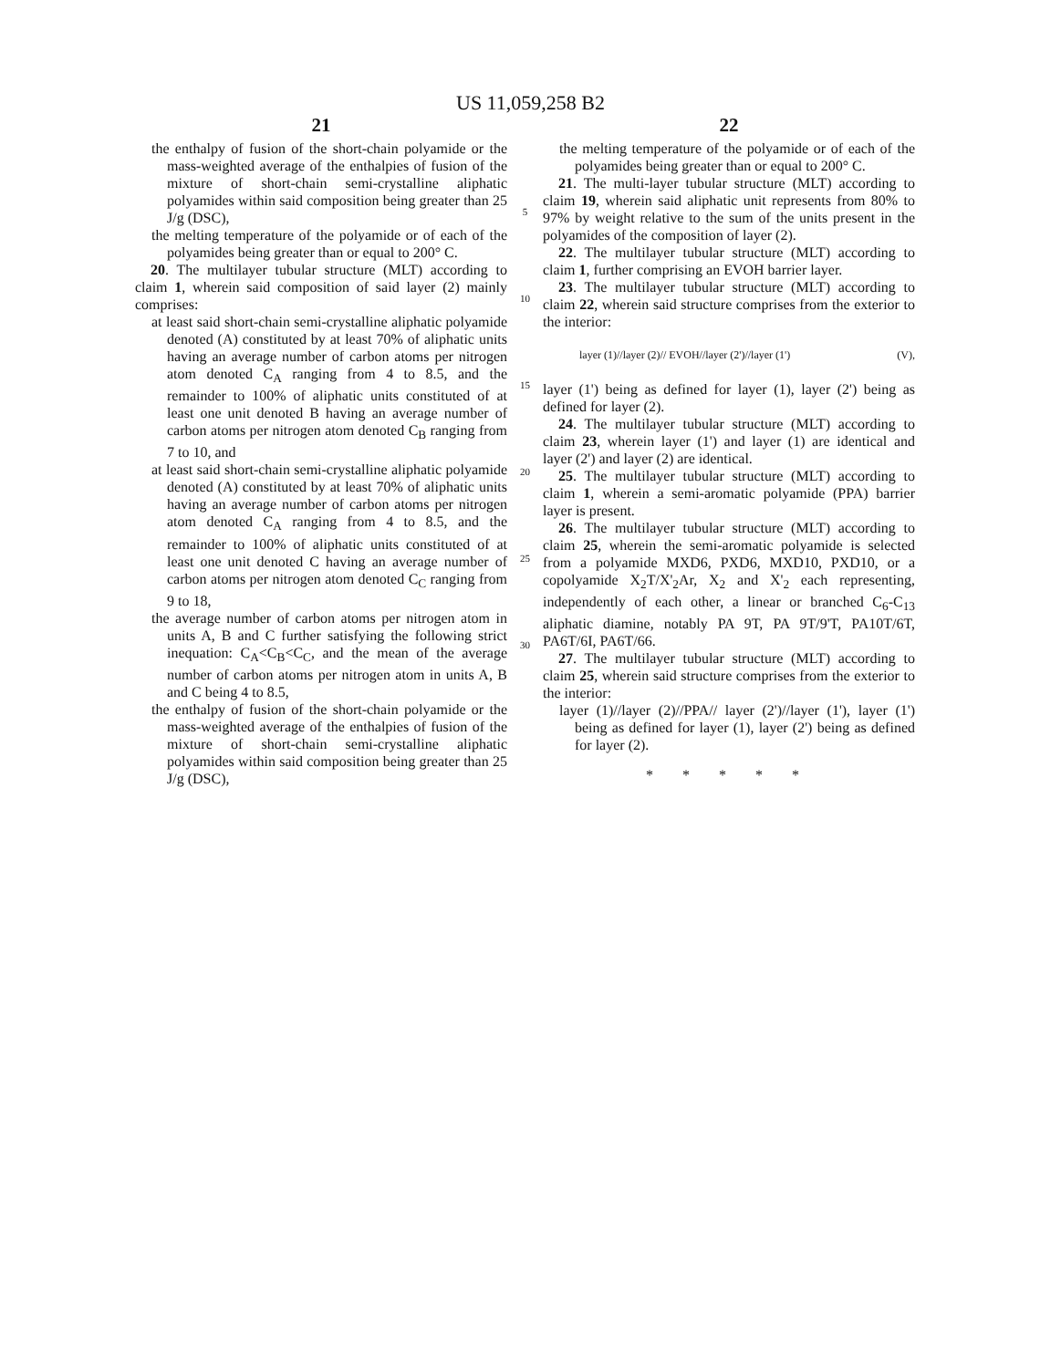US 11,059,258 B2
21
the enthalpy of fusion of the short-chain polyamide or the mass-weighted average of the enthalpies of fusion of the mixture of short-chain semi-crystalline aliphatic polyamides within said composition being greater than 25 J/g (DSC),
the melting temperature of the polyamide or of each of the polyamides being greater than or equal to 200° C.
20. The multilayer tubular structure (MLT) according to claim 1, wherein said composition of said layer (2) mainly comprises:
at least said short-chain semi-crystalline aliphatic polyamide denoted (A) constituted by at least 70% of aliphatic units having an average number of carbon atoms per nitrogen atom denoted C<sub>A</sub> ranging from 4 to 8.5, and the remainder to 100% of aliphatic units constituted of at least one unit denoted B having an average number of carbon atoms per nitrogen atom denoted C<sub>B</sub> ranging from 7 to 10, and
at least said short-chain semi-crystalline aliphatic polyamide denoted (A) constituted by at least 70% of aliphatic units having an average number of carbon atoms per nitrogen atom denoted C<sub>A</sub> ranging from 4 to 8.5, and the remainder to 100% of aliphatic units constituted of at least one unit denoted C having an average number of carbon atoms per nitrogen atom denoted C<sub>C</sub> ranging from 9 to 18,
the average number of carbon atoms per nitrogen atom in units A, B and C further satisfying the following strict inequation: C<sub>A</sub><C<sub>B</sub><C<sub>C</sub>, and the mean of the average number of carbon atoms per nitrogen atom in units A, B and C being 4 to 8.5,
the enthalpy of fusion of the short-chain polyamide or the mass-weighted average of the enthalpies of fusion of the mixture of short-chain semi-crystalline aliphatic polyamides within said composition being greater than 25 J/g (DSC),
5
10
15
20
25
30
22
the melting temperature of the polyamide or of each of the polyamides being greater than or equal to 200° C.
21. The multi-layer tubular structure (MLT) according to claim 19, wherein said aliphatic unit represents from 80% to 97% by weight relative to the sum of the units present in the polyamides of the composition of layer (2).
22. The multilayer tubular structure (MLT) according to claim 1, further comprising an EVOH barrier layer.
23. The multilayer tubular structure (MLT) according to claim 22, wherein said structure comprises from the exterior to the interior:
layer (1)//layer (2)// EVOH//layer (2')//layer (1') (V),
layer (1') being as defined for layer (1), layer (2') being as defined for layer (2).
24. The multilayer tubular structure (MLT) according to claim 23, wherein layer (1') and layer (1) are identical and layer (2') and layer (2) are identical.
25. The multilayer tubular structure (MLT) according to claim 1, wherein a semi-aromatic polyamide (PPA) barrier layer is present.
26. The multilayer tubular structure (MLT) according to claim 25, wherein the semi-aromatic polyamide is selected from a polyamide MXD6, PXD6, MXD10, PXD10, or a copolyamide X<sub>2</sub>T/X'<sub>2</sub>Ar, X<sub>2</sub> and X'<sub>2</sub> each representing, independently of each other, a linear or branched C<sub>6</sub>-C<sub>13</sub> aliphatic diamine, notably PA 9T, PA 9T/9'T, PA10T/6T, PA6T/6I, PA6T/66.
27. The multilayer tubular structure (MLT) according to claim 25, wherein said structure comprises from the exterior to the interior:
layer (1)//layer (2)//PPA// layer (2')//layer (1'), layer (1') being as defined for layer (1), layer (2') being as defined for layer (2).
* * * * *